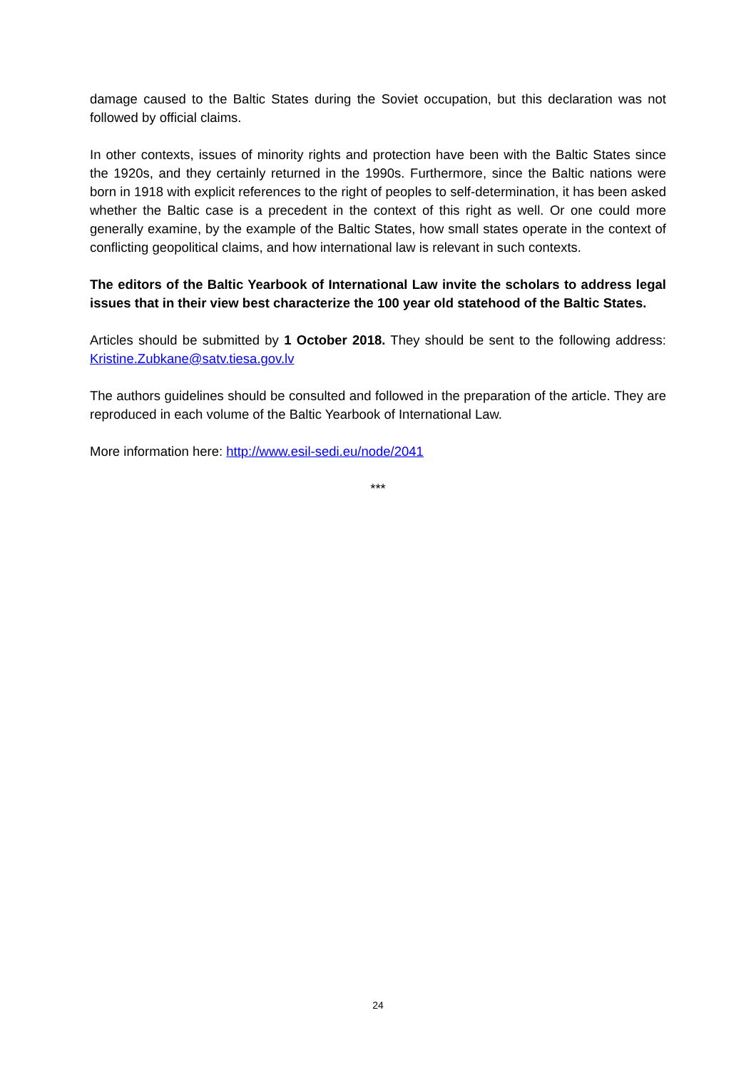damage caused to the Baltic States during the Soviet occupation, but this declaration was not followed by official claims.
In other contexts, issues of minority rights and protection have been with the Baltic States since the 1920s, and they certainly returned in the 1990s. Furthermore, since the Baltic nations were born in 1918 with explicit references to the right of peoples to self-determination, it has been asked whether the Baltic case is a precedent in the context of this right as well. Or one could more generally examine, by the example of the Baltic States, how small states operate in the context of conflicting geopolitical claims, and how international law is relevant in such contexts.
The editors of the Baltic Yearbook of International Law invite the scholars to address legal issues that in their view best characterize the 100 year old statehood of the Baltic States.
Articles should be submitted by 1 October 2018. They should be sent to the following address: Kristine.Zubkane@satv.tiesa.gov.lv
The authors guidelines should be consulted and followed in the preparation of the article. They are reproduced in each volume of the Baltic Yearbook of International Law.
More information here: http://www.esil-sedi.eu/node/2041
***
24